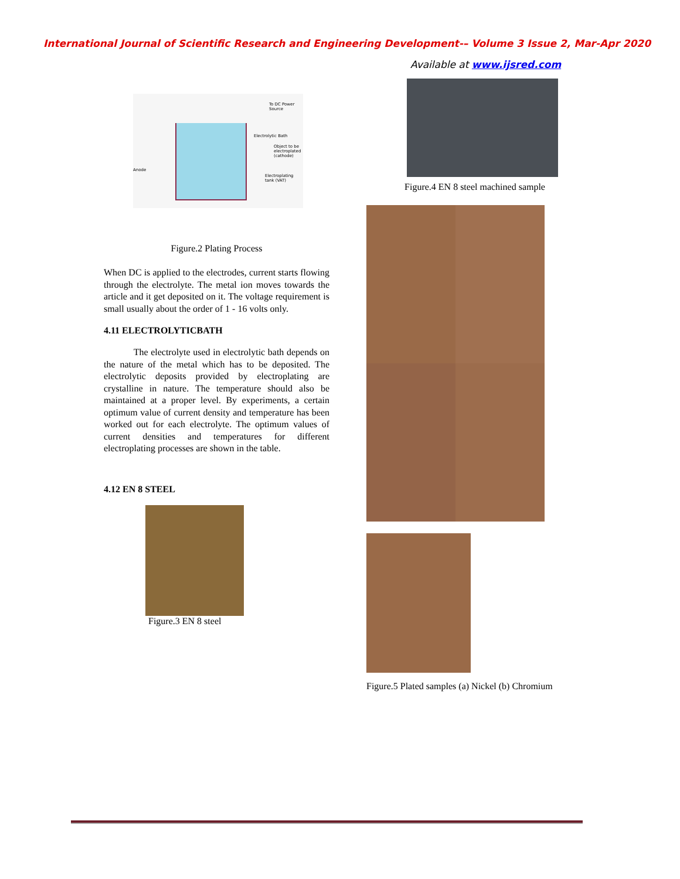International Journal of Scientific Research and Engineering Development-– Volume 3 Issue 2, Mar-Apr 2020
Available at www.ijsred.com
To DC Power Source
Electrolytic Bath
Object to be electroplated (cathode)
Anode
Electroplating tank (VAT)
Figure.2 Plating Process
When DC is applied to the electrodes, current starts flowing through the electrolyte. The metal ion moves towards the article and it get deposited on it. The voltage requirement is small usually about the order of 1 - 16 volts only.
4.11 ELECTROLYTICBATH
The electrolyte used in electrolytic bath depends on the nature of the metal which has to be deposited. The electrolytic deposits provided by electroplating are crystalline in nature. The temperature should also be maintained at a proper level. By experiments, a certain optimum value of current density and temperature has been worked out for each electrolyte. The optimum values of current densities and temperatures for different electroplating processes are shown in the table.
4.12 EN 8 STEEL
Figure.3 EN 8 steel
Figure.4 EN 8 steel machined sample
Figure.5 Plated samples (a) Nickel (b) Chromium